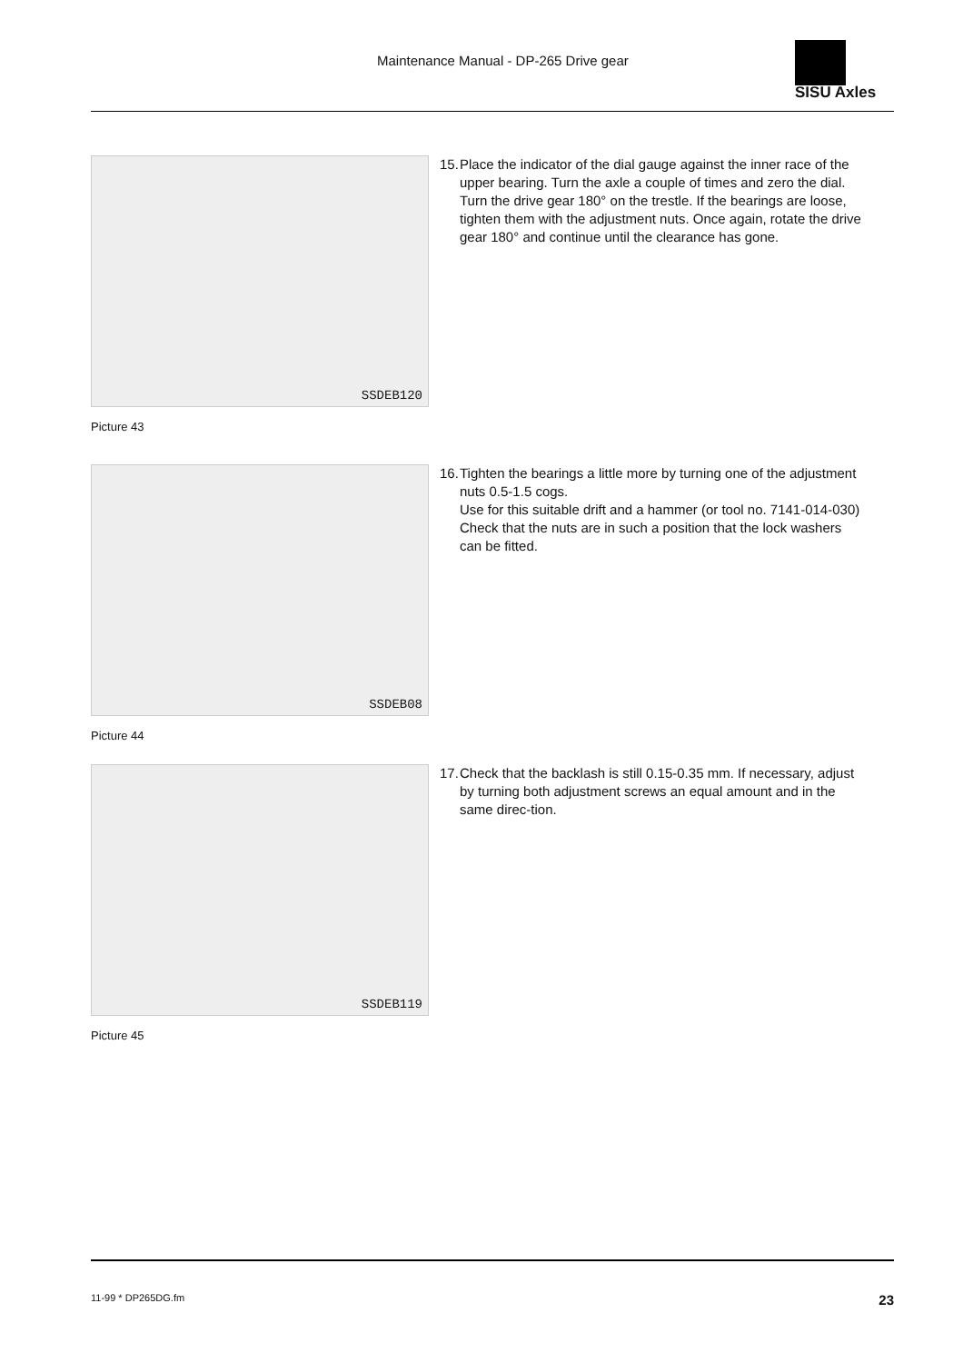Maintenance Manual - DP-265 Drive gear
SISU Axles
SSDEB120
Picture 43
15.
Place the indicator of the dial gauge against the inner race of the upper bearing. Turn the axle a couple of times and zero the dial. Turn the drive gear 180° on the trestle. If the bearings are loose, tighten them with the adjustment nuts. Once again, rotate the drive gear 180° and continue until the clearance has gone.
SSDEB08
Picture 44
16.
Tighten the bearings a little more by turning one of the adjustment nuts 0.5-1.5 cogs.
Use for this suitable drift and a hammer (or tool no. 7141-014-030)
Check that the nuts are in such a position that the lock washers can be fitted.
SSDEB119
Picture 45
17.
Check that the backlash is still 0.15-0.35 mm. If necessary, adjust by turning both adjustment screws an equal amount and in the same direc-tion.
11-99 * DP265DG.fm 23